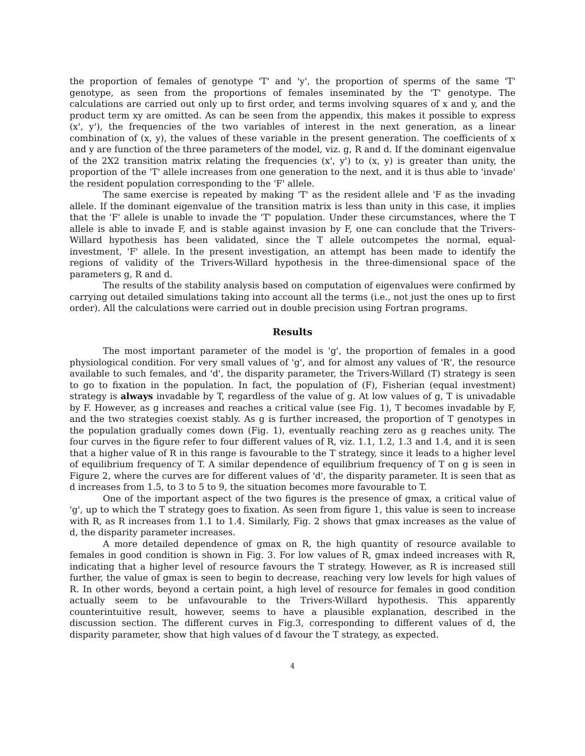the proportion of females of genotype 'T' and 'y', the proportion of sperms of the same 'T' genotype, as seen from the proportions of females inseminated by the 'T' genotype. The calculations are carried out only up to first order, and terms involving squares of x and y, and the product term xy are omitted. As can be seen from the appendix, this makes it possible to express (x', y'), the frequencies of the two variables of interest in the next generation, as a linear combination of (x, y), the values of these variable in the present generation. The coefficients of x and y are function of the three parameters of the model, viz. g, R and d. If the dominant eigenvalue of the 2X2 transition matrix relating the frequencies (x', y') to (x, y) is greater than unity, the proportion of the 'T' allele increases from one generation to the next, and it is thus able to 'invade' the resident population corresponding to the 'F' allele.
The same exercise is repeated by making 'T' as the resident allele and 'F as the invading allele. If the dominant eigenvalue of the transition matrix is less than unity in this case, it implies that the 'F' allele is unable to invade the 'T' population. Under these circumstances, where the T allele is able to invade F, and is stable against invasion by F, one can conclude that the Trivers-Willard hypothesis has been validated, since the T allele outcompetes the normal, equal-investment, 'F' allele. In the present investigation, an attempt has been made to identify the regions of validity of the Trivers-Willard hypothesis in the three-dimensional space of the parameters g, R and d.
The results of the stability analysis based on computation of eigenvalues were confirmed by carrying out detailed simulations taking into account all the terms (i.e., not just the ones up to first order). All the calculations were carried out in double precision using Fortran programs.
Results
The most important parameter of the model is 'g', the proportion of females in a good physiological condition. For very small values of 'g', and for almost any values of 'R', the resource available to such females, and 'd', the disparity parameter, the Trivers-Willard (T) strategy is seen to go to fixation in the population. In fact, the population of (F), Fisherian (equal investment) strategy is always invadable by T, regardless of the value of g. At low values of g, T is univadable by F. However, as g increases and reaches a critical value (see Fig. 1), T becomes invadable by F, and the two strategies coexist stably. As g is further increased, the proportion of T genotypes in the population gradually comes down (Fig. 1), eventually reaching zero as g reaches unity. The four curves in the figure refer to four different values of R, viz. 1.1, 1.2, 1.3 and 1.4, and it is seen that a higher value of R in this range is favourable to the T strategy, since it leads to a higher level of equilibrium frequency of T. A similar dependence of equilibrium frequency of T on g is seen in Figure 2, where the curves are for different values of 'd', the disparity parameter. It is seen that as d increases from 1.5, to 3 to 5 to 9, the situation becomes more favourable to T.
One of the important aspect of the two figures is the presence of gmax, a critical value of 'g', up to which the T strategy goes to fixation. As seen from figure 1, this value is seen to increase with R, as R increases from 1.1 to 1.4. Similarly, Fig. 2 shows that gmax increases as the value of d, the disparity parameter increases.
A more detailed dependence of gmax on R, the high quantity of resource available to females in good condition is shown in Fig. 3. For low values of R, gmax indeed increases with R, indicating that a higher level of resource favours the T strategy. However, as R is increased still further, the value of gmax is seen to begin to decrease, reaching very low levels for high values of R. In other words, beyond a certain point, a high level of resource for females in good condition actually seem to be unfavourable to the Trivers-Willard hypothesis. This apparently counterintuitive result, however, seems to have a plausible explanation, described in the discussion section. The different curves in Fig.3, corresponding to different values of d, the disparity parameter, show that high values of d favour the T strategy, as expected.
4